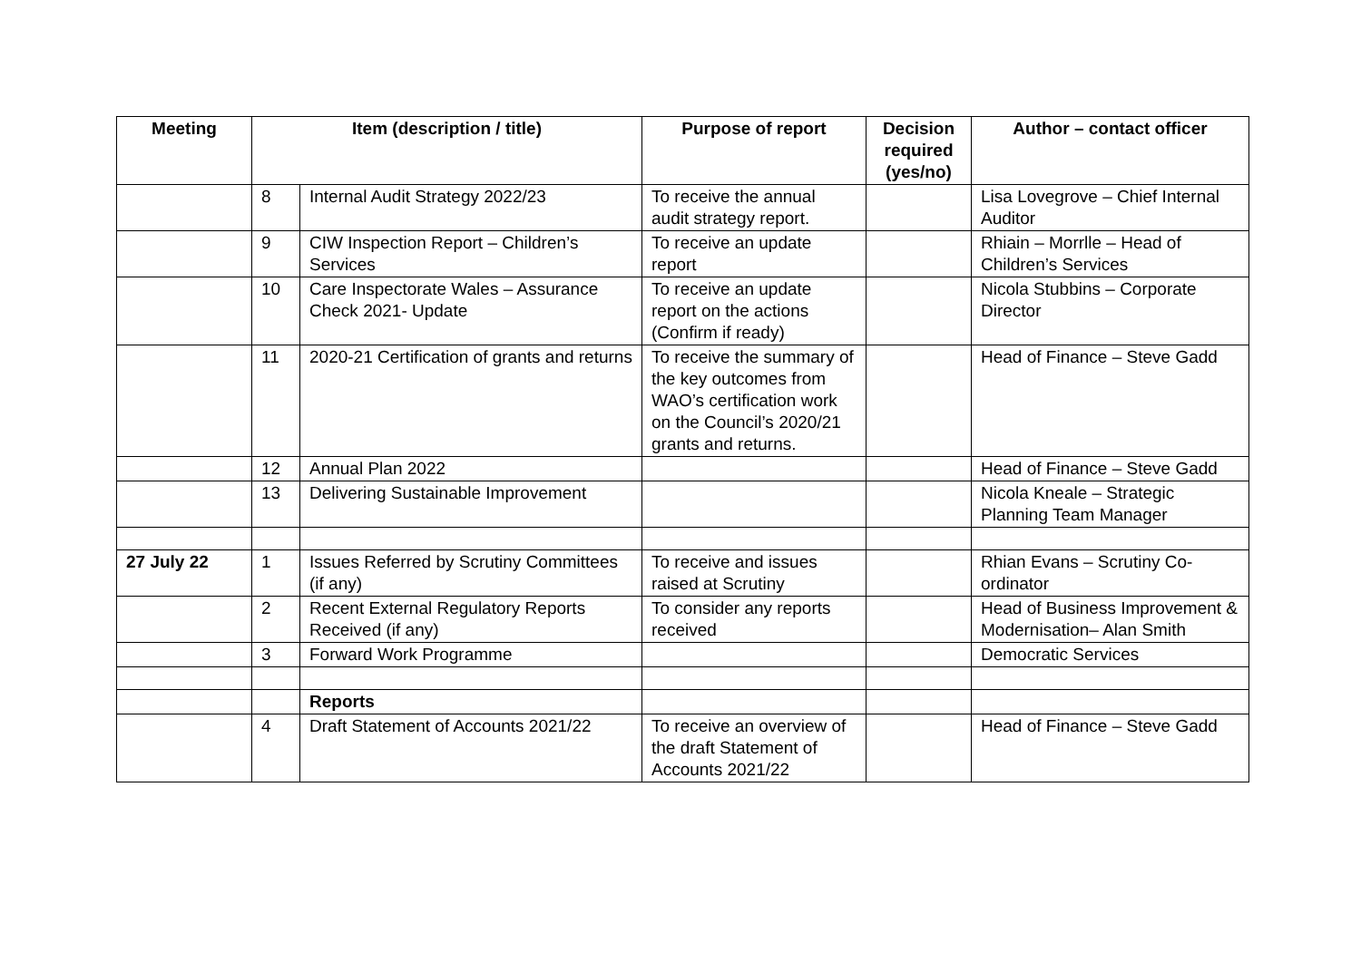| Meeting | Item (description / title) | | Purpose of report | Decision required (yes/no) | Author – contact officer |
| --- | --- | --- | --- | --- | --- |
| | 8 | Internal Audit Strategy 2022/23 | To receive the annual audit strategy report. | | Lisa Lovegrove – Chief Internal Auditor |
| | 9 | CIW Inspection Report – Children’s Services | To receive an update report | | Rhiain – Morrlle – Head of Children’s Services |
| | 10 | Care Inspectorate Wales – Assurance Check 2021- Update | To receive an update report on the actions (Confirm if ready) | | Nicola Stubbins – Corporate Director |
| | 11 | 2020-21 Certification of grants and returns | To receive the summary of the key outcomes from WAO’s certification work on the Council’s 2020/21 grants and returns. | | Head of Finance – Steve Gadd |
| | 12 | Annual Plan 2022 | | | Head of Finance – Steve Gadd |
| | 13 | Delivering Sustainable Improvement | | | Nicola Kneale – Strategic Planning Team Manager |
| 27 July 22 | 1 | Issues Referred by Scrutiny Committees (if any) | To receive and issues raised at Scrutiny | | Rhian Evans – Scrutiny Co-ordinator |
| | 2 | Recent External Regulatory Reports Received (if any) | To consider any reports received | | Head of Business Improvement & Modernisation– Alan Smith |
| | 3 | Forward Work Programme | | | Democratic Services |
| | | Reports | | | |
| | 4 | Draft Statement of Accounts 2021/22 | To receive an overview of the draft Statement of Accounts 2021/22 | | Head of Finance – Steve Gadd |